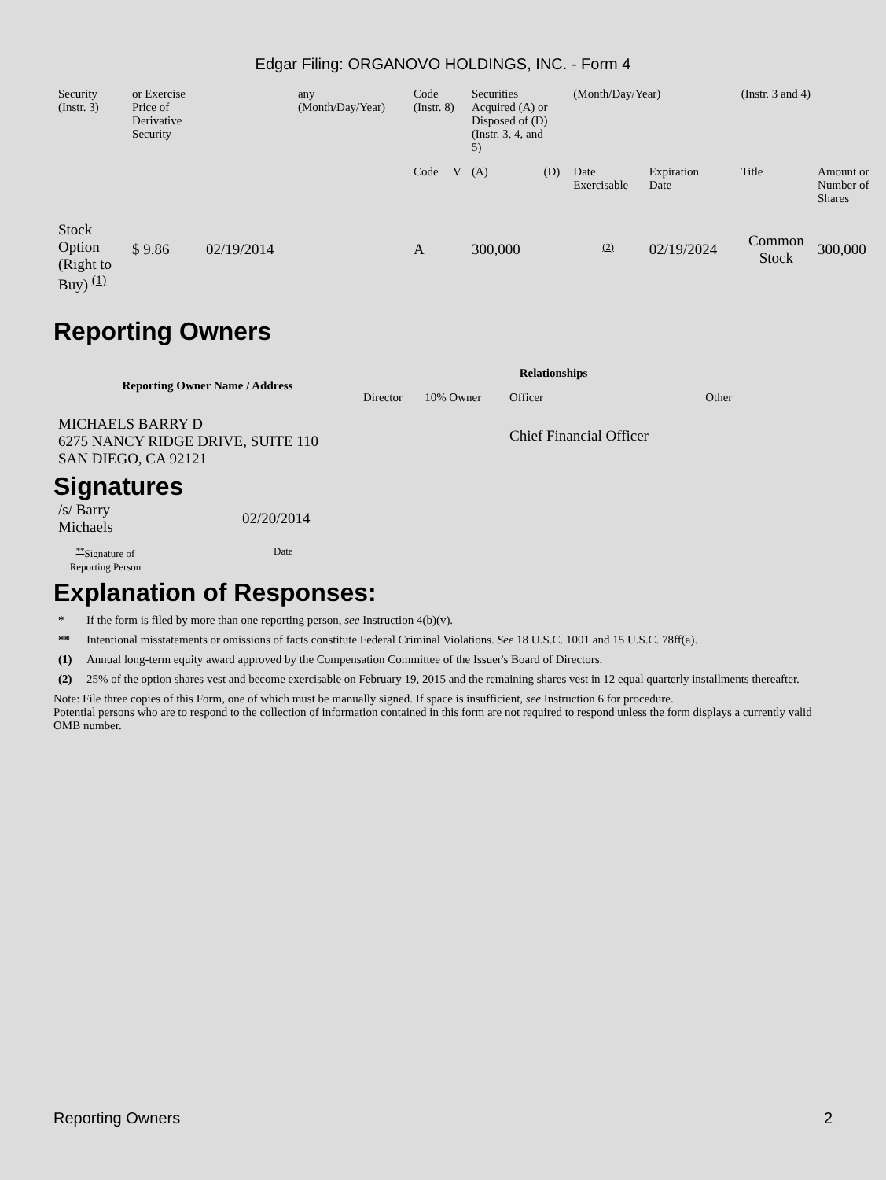Edgar Filing: ORGANOVO HOLDINGS, INC. - Form 4
| Security (Instr. 3) | or Exercise Price of Derivative Security | | any (Month/Day/Year) | Code (Instr. 8) | | Securities Acquired (A) or Disposed of (D) (Instr. 3, 4, and 5) | | (Month/Day/Year) | | (Instr. 3 and 4) | |
| | | | | Code | V | (A) | (D) | Date Exercisable | Expiration Date | Title | Amount or Number of Shares |
| Stock Option (Right to Buy) <sup>(1)</sup> | $ 9.86 | 02/19/2014 | | A | | 300,000 | | <sup>(2)</sup> | 02/19/2024 | Common Stock | 300,000 |
Reporting Owners
| Reporting Owner Name / Address | Relationships | | | |
| --- | --- | --- | --- | --- |
| | Director | 10% Owner | Officer | Other |
| MICHAELS BARRY D 6275 NANCY RIDGE DRIVE, SUITE 110 SAN DIEGO, CA 92121 | | | Chief Financial Officer | |
Signatures
| /s/ Barry Michaels | 02/20/2014 |
| <sup>**</sup> Signature of Reporting Person | Date |
Explanation of Responses:
* If the form is filed by more than one reporting person, see Instruction 4(b)(v).
** Intentional misstatements or omissions of facts constitute Federal Criminal Violations. See 18 U.S.C. 1001 and 15 U.S.C. 78ff(a).
(1) Annual long-term equity award approved by the Compensation Committee of the Issuer's Board of Directors.
(2) 25% of the option shares vest and become exercisable on February 19, 2015 and the remaining shares vest in 12 equal quarterly installments thereafter.
Note: File three copies of this Form, one of which must be manually signed. If space is insufficient, see Instruction 6 for procedure.
Potential persons who are to respond to the collection of information contained in this form are not required to respond unless the form displays a currently valid OMB number.
Reporting Owners 2